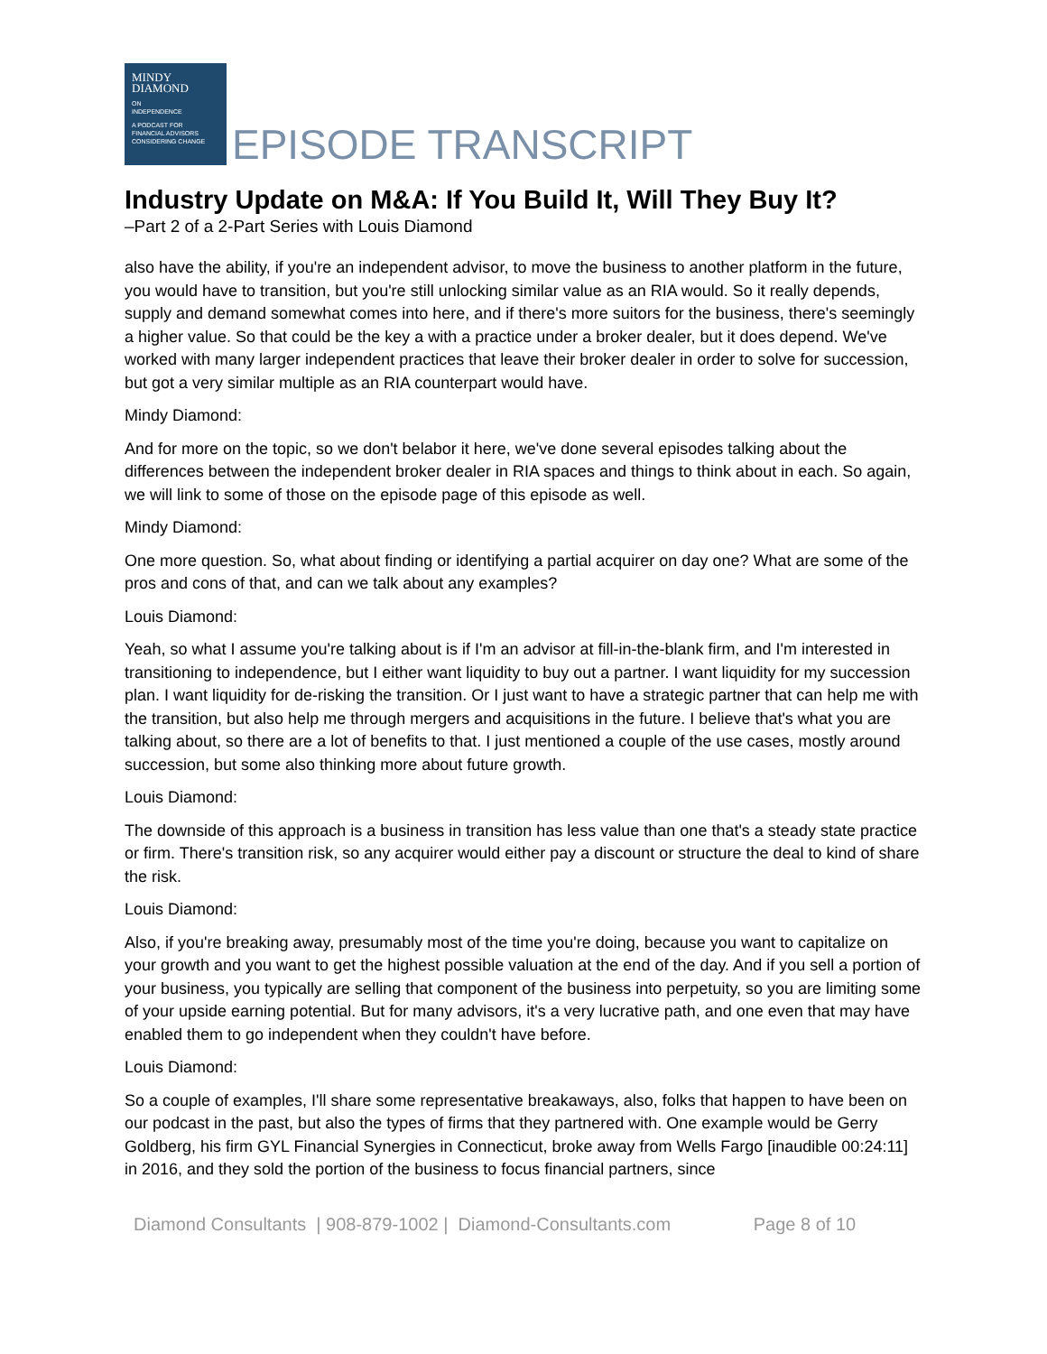MINDY
DIAMOND
ON
INDEPENDENCE
A PODCAST FOR
FINANCIAL ADVISORS
CONSIDERING CHANGE
EPISODE TRANSCRIPT
Industry Update on M&A: If You Build It, Will They Buy It?
–Part 2 of a 2-Part Series with Louis Diamond
also have the ability, if you're an independent advisor, to move the business to another platform in the future, you would have to transition, but you're still unlocking similar value as an RIA would. So it really depends, supply and demand somewhat comes into here, and if there's more suitors for the business, there's seemingly a higher value. So that could be the key a with a practice under a broker dealer, but it does depend. We've worked with many larger independent practices that leave their broker dealer in order to solve for succession, but got a very similar multiple as an RIA counterpart would have.
Mindy Diamond:
And for more on the topic, so we don't belabor it here, we've done several episodes talking about the differences between the independent broker dealer in RIA spaces and things to think about in each. So again, we will link to some of those on the episode page of this episode as well.
Mindy Diamond:
One more question. So, what about finding or identifying a partial acquirer on day one? What are some of the pros and cons of that, and can we talk about any examples?
Louis Diamond:
Yeah, so what I assume you're talking about is if I'm an advisor at fill-in-the-blank firm, and I'm interested in transitioning to independence, but I either want liquidity to buy out a partner. I want liquidity for my succession plan. I want liquidity for de-risking the transition. Or I just want to have a strategic partner that can help me with the transition, but also help me through mergers and acquisitions in the future. I believe that's what you are talking about, so there are a lot of benefits to that. I just mentioned a couple of the use cases, mostly around succession, but some also thinking more about future growth.
Louis Diamond:
The downside of this approach is a business in transition has less value than one that's a steady state practice or firm. There's transition risk, so any acquirer would either pay a discount or structure the deal to kind of share the risk.
Louis Diamond:
Also, if you're breaking away, presumably most of the time you're doing, because you want to capitalize on your growth and you want to get the highest possible valuation at the end of the day. And if you sell a portion of your business, you typically are selling that component of the business into perpetuity, so you are limiting some of your upside earning potential. But for many advisors, it's a very lucrative path, and one even that may have enabled them to go independent when they couldn't have before.
Louis Diamond:
So a couple of examples, I'll share some representative breakaways, also, folks that happen to have been on our podcast in the past, but also the types of firms that they partnered with. One example would be Gerry Goldberg, his firm GYL Financial Synergies in Connecticut, broke away from Wells Fargo [inaudible 00:24:11] in 2016, and they sold the portion of the business to focus financial partners, since
Diamond Consultants | 908-879-1002 | Diamond-Consultants.com Page 8 of 10